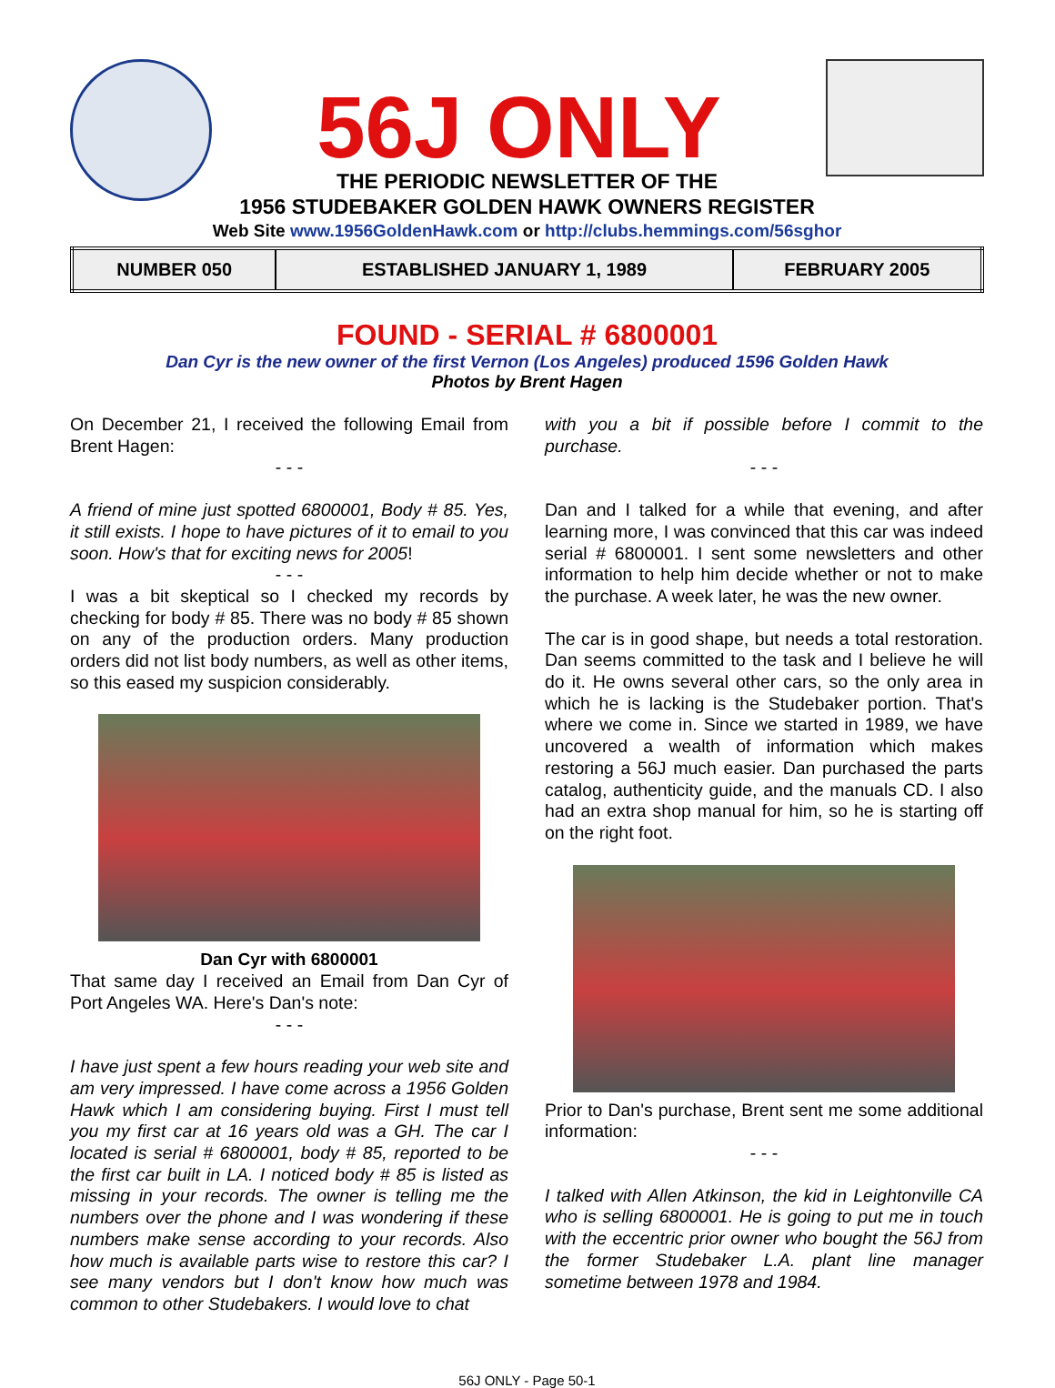56J ONLY
THE PERIODIC NEWSLETTER OF THE
1956 STUDEBAKER GOLDEN HAWK OWNERS REGISTER
Web Site www.1956GoldenHawk.com or http://clubs.hemmings.com/56sghor
| NUMBER 050 | ESTABLISHED JANUARY 1, 1989 | FEBRUARY 2005 |
FOUND - SERIAL # 6800001
Dan Cyr is the new owner of the first Vernon (Los Angeles) produced 1596 Golden Hawk
Photos by Brent Hagen
On December 21, I received the following Email from Brent Hagen:
- - -
A friend of mine just spotted 6800001, Body # 85. Yes, it still exists. I hope to have pictures of it to email to you soon. How's that for exciting news for 2005!
- - -
I was a bit skeptical so I checked my records by checking for body # 85. There was no body # 85 shown on any of the production orders. Many production orders did not list body numbers, as well as other items, so this eased my suspicion considerably.
Dan Cyr with 6800001
That same day I received an Email from Dan Cyr of Port Angeles WA. Here's Dan's note:
- - -
I have just spent a few hours reading your web site and am very impressed. I have come across a 1956 Golden Hawk which I am considering buying. First I must tell you my first car at 16 years old was a GH. The car I located is serial # 6800001, body # 85, reported to be the first car built in LA. I noticed body # 85 is listed as missing in your records. The owner is telling me the numbers over the phone and I was wondering if these numbers make sense according to your records. Also how much is available parts wise to restore this car? I see many vendors but I don't know how much was common to other Studebakers. I would love to chat
with you a bit if possible before I commit to the purchase.
- - -
Dan and I talked for a while that evening, and after learning more, I was convinced that this car was indeed serial # 6800001. I sent some newsletters and other information to help him decide whether or not to make the purchase. A week later, he was the new owner.
The car is in good shape, but needs a total restoration. Dan seems committed to the task and I believe he will do it. He owns several other cars, so the only area in which he is lacking is the Studebaker portion. That's where we come in. Since we started in 1989, we have uncovered a wealth of information which makes restoring a 56J much easier. Dan purchased the parts catalog, authenticity guide, and the manuals CD. I also had an extra shop manual for him, so he is starting off on the right foot.
Prior to Dan's purchase, Brent sent me some additional information:
- - -
I talked with Allen Atkinson, the kid in Leightonville CA who is selling 6800001. He is going to put me in touch with the eccentric prior owner who bought the 56J from the former Studebaker L.A. plant line manager sometime between 1978 and 1984.
56J ONLY - Page 50-1